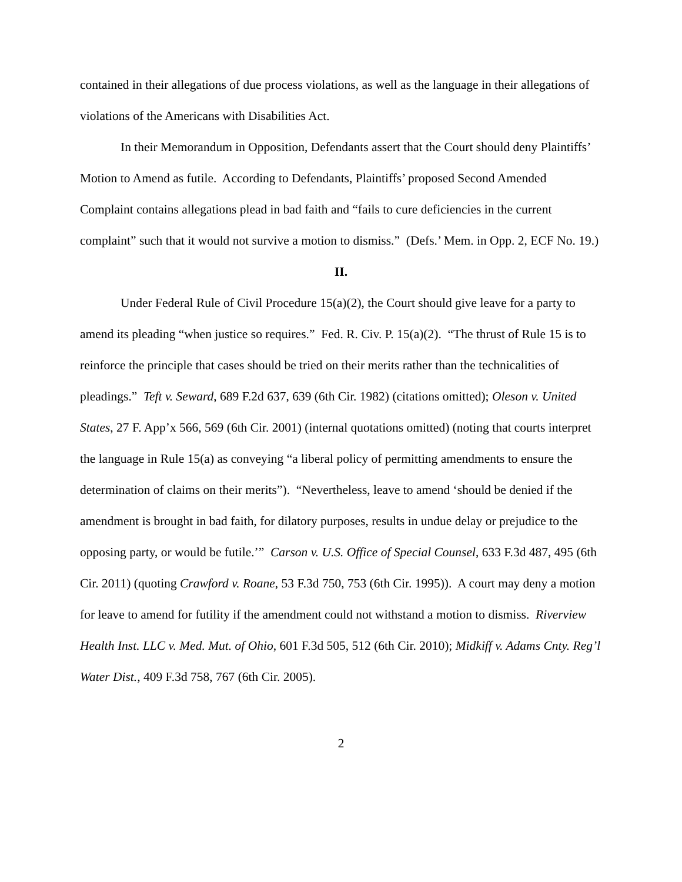contained in their allegations of due process violations, as well as the language in their allegations of violations of the Americans with Disabilities Act.
In their Memorandum in Opposition, Defendants assert that the Court should deny Plaintiffs’ Motion to Amend as futile. According to Defendants, Plaintiffs’ proposed Second Amended Complaint contains allegations plead in bad faith and “fails to cure deficiencies in the current complaint” such that it would not survive a motion to dismiss.” (Defs.’ Mem. in Opp. 2, ECF No. 19.)
II.
Under Federal Rule of Civil Procedure 15(a)(2), the Court should give leave for a party to amend its pleading “when justice so requires.” Fed. R. Civ. P. 15(a)(2). “The thrust of Rule 15 is to reinforce the principle that cases should be tried on their merits rather than the technicalities of pleadings.” Teft v. Seward, 689 F.2d 637, 639 (6th Cir. 1982) (citations omitted); Oleson v. United States, 27 F. App’x 566, 569 (6th Cir. 2001) (internal quotations omitted) (noting that courts interpret the language in Rule 15(a) as conveying “a liberal policy of permitting amendments to ensure the determination of claims on their merits”). “Nevertheless, leave to amend ‘should be denied if the amendment is brought in bad faith, for dilatory purposes, results in undue delay or prejudice to the opposing party, or would be futile.’” Carson v. U.S. Office of Special Counsel, 633 F.3d 487, 495 (6th Cir. 2011) (quoting Crawford v. Roane, 53 F.3d 750, 753 (6th Cir. 1995)). A court may deny a motion for leave to amend for futility if the amendment could not withstand a motion to dismiss. Riverview Health Inst. LLC v. Med. Mut. of Ohio, 601 F.3d 505, 512 (6th Cir. 2010); Midkiff v. Adams Cnty. Reg’l Water Dist., 409 F.3d 758, 767 (6th Cir. 2005).
2